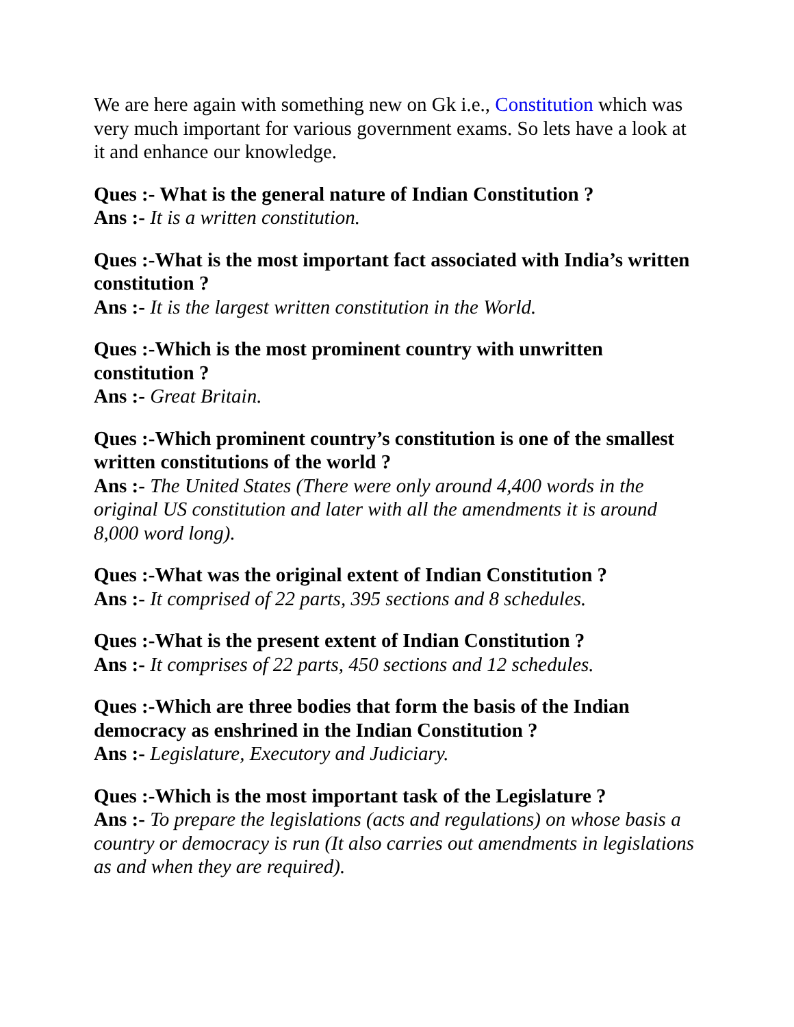We are here again with something new on Gk i.e., Constitution which was very much important for various government exams. So lets have a look at it and enhance our knowledge.
Ques :- What is the general nature of Indian Constitution ?
Ans :- It is a written constitution.
Ques :-What is the most important fact associated with India’s written constitution ?
Ans :- It is the largest written constitution in the World.
Ques :-Which is the most prominent country with unwritten constitution ?
Ans :- Great Britain.
Ques :-Which prominent country’s constitution is one of the smallest written constitutions of the world ?
Ans :- The United States (There were only around 4,400 words in the original US constitution and later with all the amendments it is around 8,000 word long).
Ques :-What was the original extent of Indian Constitution ?
Ans :- It comprised of 22 parts, 395 sections and 8 schedules.
Ques :-What is the present extent of Indian Constitution ?
Ans :- It comprises of 22 parts, 450 sections and 12 schedules.
Ques :-Which are three bodies that form the basis of the Indian democracy as enshrined in the Indian Constitution ?
Ans :- Legislature, Executory and Judiciary.
Ques :-Which is the most important task of the Legislature ?
Ans :- To prepare the legislations (acts and regulations) on whose basis a country or democracy is run (It also carries out amendments in legislations as and when they are required).